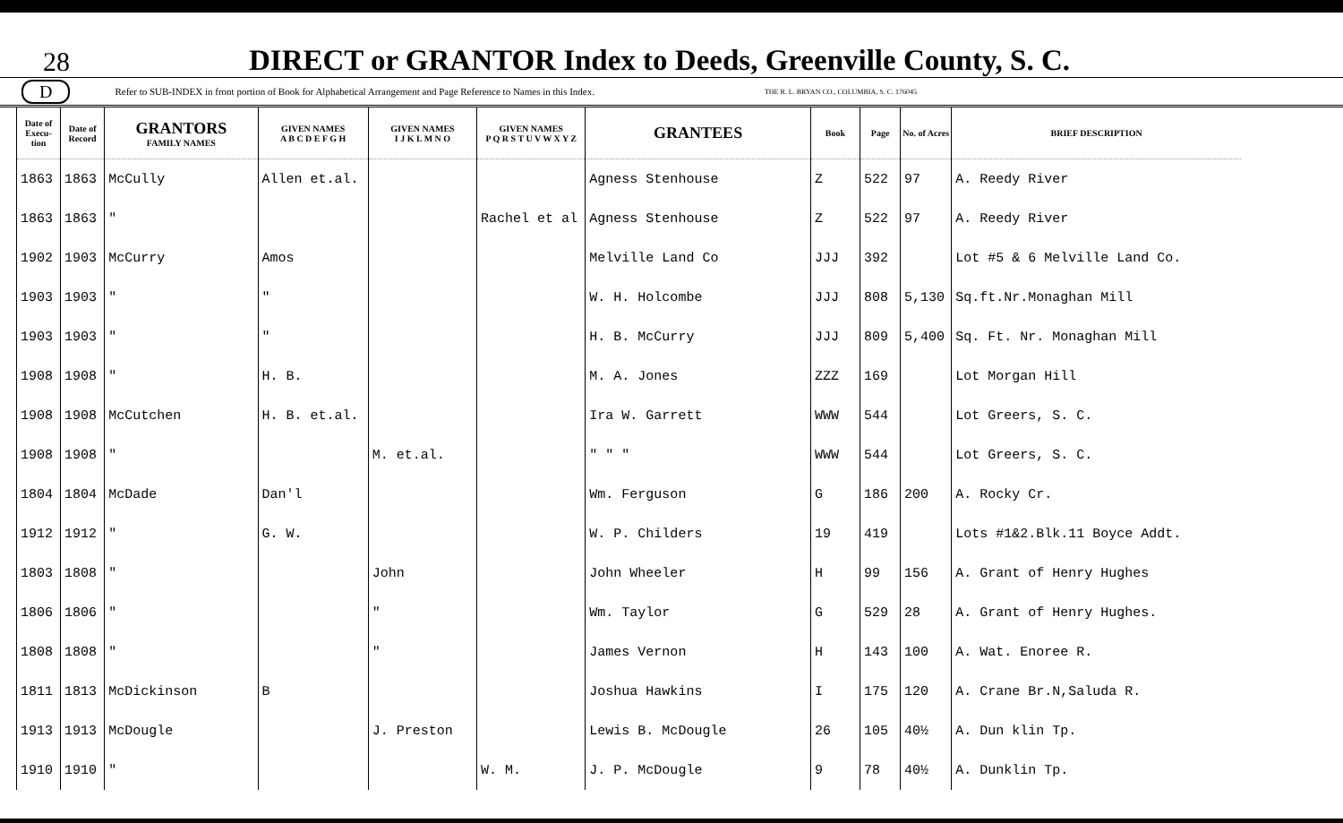28
DIRECT or GRANTOR Index to Deeds, Greenville County, S. C.
D Refer to SUB-INDEX in front portion of Book for Alphabetical Arrangement and Page Reference to Names in this Index. THE R. L. BRYAN CO., COLUMBIA, S. C. 176045
| Date of Execu- tion | Date of Record | GRANTORS FAMILY NAMES | GIVEN NAMES A B C D E F G H | GIVEN NAMES I J K L M N O | GIVEN NAMES P Q R S T U V W X Y Z | GRANTEES | Book | Page | No. of Acres | BRIEF DESCRIPTION |
| --- | --- | --- | --- | --- | --- | --- | --- | --- | --- | --- |
| 1863 | 1863 | McCully | Allen et.al. | | | Agness Stenhouse | Z | 522 | 97 | A. Reedy River |
| 1863 | 1863 | " | | | Rachel et al | Agness Stenhouse | Z | 522 | 97 | A. Reedy River |
| 1902 | 1903 | McCurry | Amos | | | Melville Land Co | JJJ | 392 | | Lot #5 & 6 Melville Land Co. |
| 1903 | 1903 | " | " | | | W. H. Holcombe | JJJ | 808 | 5,130 | Sq.ft.Nr.Monaghan Mill |
| 1903 | 1903 | " | " | | | H. B. McCurry | JJJ | 809 | 5,400 | Sq. Ft. Nr. Monaghan Mill |
| 1908 | 1908 | " | H. B. | | | M. A. Jones | ZZZ | 169 | | Lot Morgan Hill |
| 1908 | 1908 | McCutchen | H. B. et.al. | | | Ira W. Garrett | WWW | 544 | | Lot Greers, S. C. |
| 1908 | 1908 | " | | M. et.al. | | " " " | WWW | 544 | | Lot Greers, S. C. |
| 1804 | 1804 | McDade | Dan'l | | | Wm. Ferguson | G | 186 | 200 | A. Rocky Cr. |
| 1912 | 1912 | " | G. W. | | | W. P. Childers | 19 | 419 | | Lots #1&2.Blk.11 Boyce Addt. |
| 1803 | 1808 | " | | John | | John Wheeler | H | 99 | 156 | A. Grant of Henry Hughes |
| 1806 | 1806 | " | | " | | Wm. Taylor | G | 529 | 28 | A. Grant of Henry Hughes. |
| 1808 | 1808 | " | | " | | James Vernon | H | 143 | 100 | A. Wat. Enoree R. |
| 1811 | 1813 | McDickinson | B | | | Joshua Hawkins | I | 175 | 120 | A. Crane Br.N,Saluda R. |
| 1913 | 1913 | McDougle | | J. Preston | | Lewis B. McDougle | 26 | 105 | 40½ | A. Dun klin Tp. |
| 1910 | 1910 | " | | | W. M. | J. P. McDougle | 9 | 78 | 40½ | A. Dunklin Tp. |